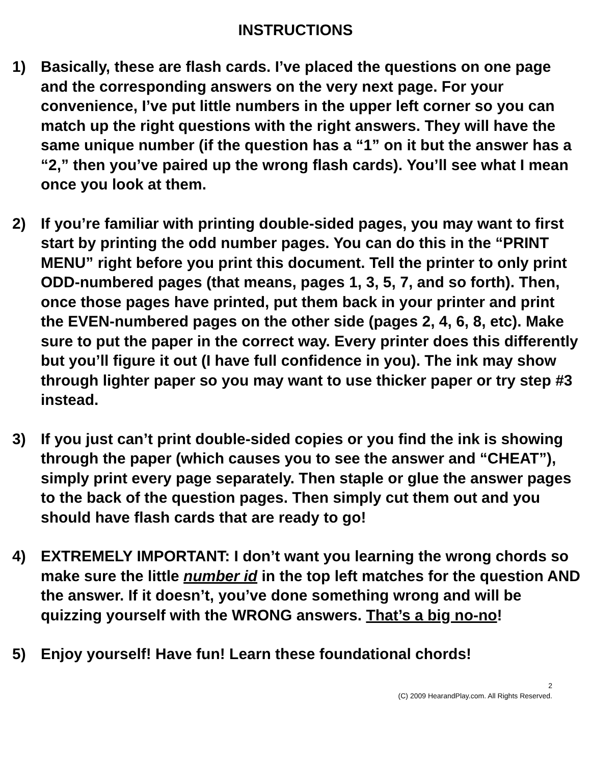INSTRUCTIONS
1) Basically, these are flash cards. I’ve placed the questions on one page and the corresponding answers on the very next page. For your convenience, I’ve put little numbers in the upper left corner so you can match up the right questions with the right answers. They will have the same unique number (if the question has a “1” on it but the answer has a “2,” then you’ve paired up the wrong flash cards). You’ll see what I mean once you look at them.
2) If you’re familiar with printing double-sided pages, you may want to first start by printing the odd number pages. You can do this in the “PRINT MENU” right before you print this document. Tell the printer to only print ODD-numbered pages (that means, pages 1, 3, 5, 7, and so forth). Then, once those pages have printed, put them back in your printer and print the EVEN-numbered pages on the other side (pages 2, 4, 6, 8, etc). Make sure to put the paper in the correct way. Every printer does this differently but you’ll figure it out (I have full confidence in you). The ink may show through lighter paper so you may want to use thicker paper or try step #3 instead.
3) If you just can’t print double-sided copies or you find the ink is showing through the paper (which causes you to see the answer and “CHEAT”), simply print every page separately. Then staple or glue the answer pages to the back of the question pages. Then simply cut them out and you should have flash cards that are ready to go!
4) EXTREMELY IMPORTANT: I don’t want you learning the wrong chords so make sure the little number id in the top left matches for the question AND the answer. If it doesn’t, you’ve done something wrong and will be quizzing yourself with the WRONG answers. That’s a big no-no!
5) Enjoy yourself! Have fun! Learn these foundational chords!
2
(C) 2009 HearandPlay.com. All Rights Reserved.